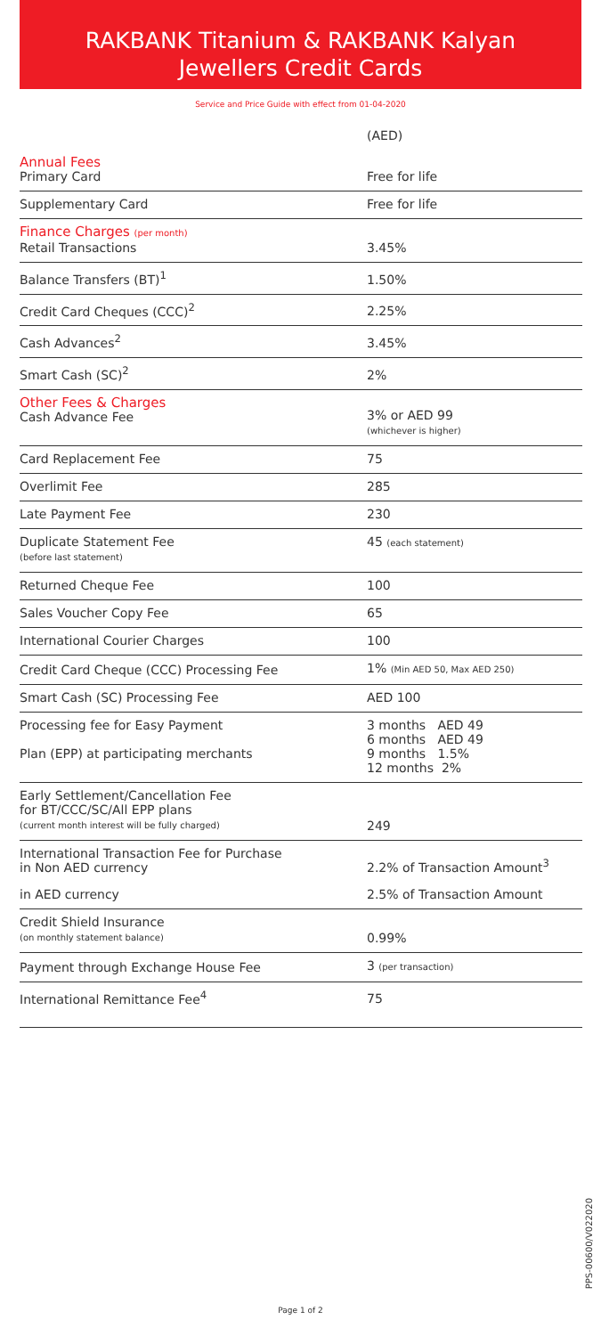RAKBANK Titanium & RAKBANK Kalyan Jewellers Credit Cards
Service and Price Guide with effect from 01-04-2020
| | (AED) |
| Annual Fees Primary Card | Free for life |
| Supplementary Card | Free for life |
| Finance Charges (per month) Retail Transactions | 3.45% |
| Balance Transfers (BT)<sup>1</sup> | 1.50% |
| Credit Card Cheques (CCC)<sup>2</sup> | 2.25% |
| Cash Advances<sup>2</sup> | 3.45% |
| Smart Cash (SC)<sup>2</sup> | 2% |
| Other Fees & Charges Cash Advance Fee | 3% or AED 99 (whichever is higher) |
| Card Replacement Fee | 75 |
| Overlimit Fee | 285 |
| Late Payment Fee | 230 |
| Duplicate Statement Fee (before last statement) | 45 (each statement) |
| Returned Cheque Fee | 100 |
| Sales Voucher Copy Fee | 65 |
| International Courier Charges | 100 |
| Credit Card Cheque (CCC) Processing Fee | 1% (Min AED 50, Max AED 250) |
| Smart Cash (SC) Processing Fee | AED 100 |
| Processing fee for Easy Payment Plan (EPP) at participating merchants | 3 months AED 49 6 months AED 49 9 months 1.5% 12 months 2% |
| Early Settlement/Cancellation Fee for BT/CCC/SC/All EPP plans (current month interest will be fully charged) | 249 |
| International Transaction Fee for Purchase in Non AED currency | 2.2% of Transaction Amount<sup>3</sup> |
| in AED currency | 2.5% of Transaction Amount |
| Credit Shield Insurance (on monthly statement balance) | 0.99% |
| Payment through Exchange House Fee | 3 (per transaction) |
| International Remittance Fee<sup>4</sup> | 75 |
PPS-00600/V022020
Page 1 of 2